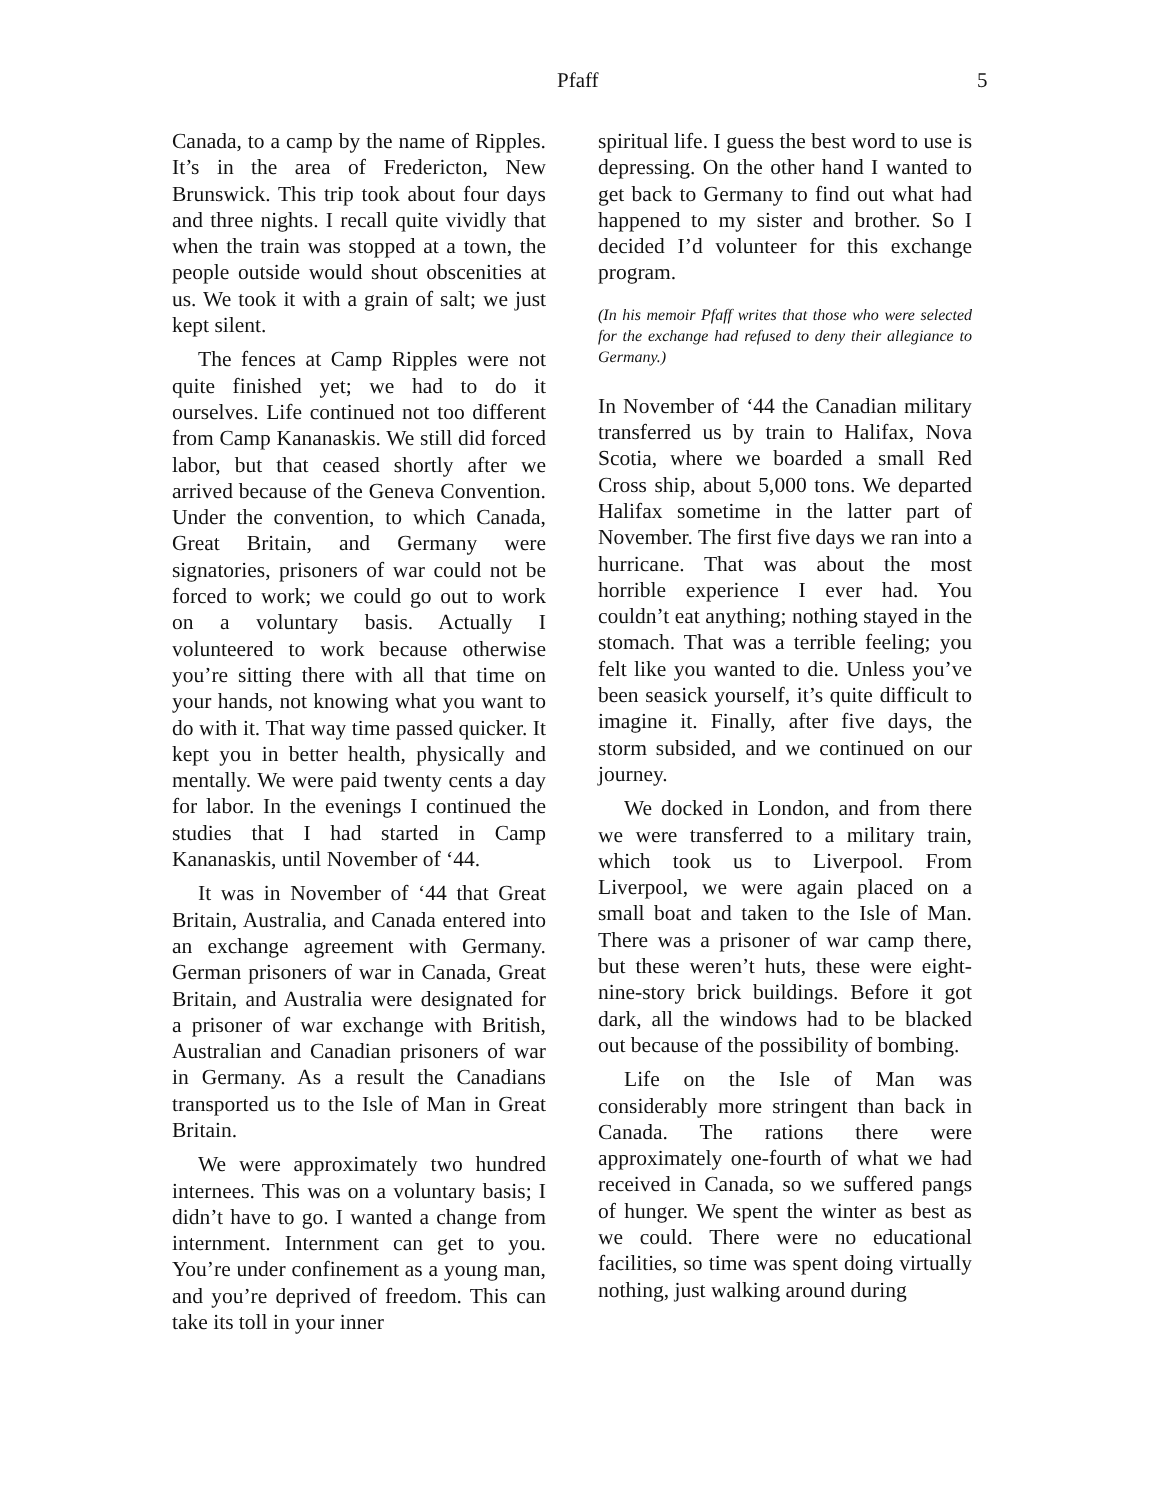Pfaff 5
Canada, to a camp by the name of Ripples. It’s in the area of Fredericton, New Brunswick. This trip took about four days and three nights. I recall quite vividly that when the train was stopped at a town, the people outside would shout obscenities at us. We took it with a grain of salt; we just kept silent.
The fences at Camp Ripples were not quite finished yet; we had to do it ourselves. Life continued not too different from Camp Kananaskis. We still did forced labor, but that ceased shortly after we arrived because of the Geneva Convention. Under the convention, to which Canada, Great Britain, and Germany were signatories, prisoners of war could not be forced to work; we could go out to work on a voluntary basis. Actually I volunteered to work because otherwise you’re sitting there with all that time on your hands, not knowing what you want to do with it. That way time passed quicker. It kept you in better health, physically and mentally. We were paid twenty cents a day for labor. In the evenings I continued the studies that I had started in Camp Kananaskis, until November of ‘44.
It was in November of ‘44 that Great Britain, Australia, and Canada entered into an exchange agreement with Germany. German prisoners of war in Canada, Great Britain, and Australia were designated for a prisoner of war exchange with British, Australian and Canadian prisoners of war in Germany. As a result the Canadians transported us to the Isle of Man in Great Britain.
We were approximately two hundred internees. This was on a voluntary basis; I didn’t have to go. I wanted a change from internment. Internment can get to you. You’re under confinement as a young man, and you’re deprived of freedom. This can take its toll in your inner
spiritual life. I guess the best word to use is depressing. On the other hand I wanted to get back to Germany to find out what had happened to my sister and brother. So I decided I’d volunteer for this exchange program.
(In his memoir Pfaff writes that those who were selected for the exchange had refused to deny their allegiance to Germany.)
In November of ‘44 the Canadian military transferred us by train to Halifax, Nova Scotia, where we boarded a small Red Cross ship, about 5,000 tons. We departed Halifax sometime in the latter part of November. The first five days we ran into a hurricane. That was about the most horrible experience I ever had. You couldn’t eat anything; nothing stayed in the stomach. That was a terrible feeling; you felt like you wanted to die. Unless you’ve been seasick yourself, it’s quite difficult to imagine it. Finally, after five days, the storm subsided, and we continued on our journey.
We docked in London, and from there we were transferred to a military train, which took us to Liverpool. From Liverpool, we were again placed on a small boat and taken to the Isle of Man. There was a prisoner of war camp there, but these weren’t huts, these were eight-nine-story brick buildings. Before it got dark, all the windows had to be blacked out because of the possibility of bombing.
Life on the Isle of Man was considerably more stringent than back in Canada. The rations there were approximately one-fourth of what we had received in Canada, so we suffered pangs of hunger. We spent the winter as best as we could. There were no educational facilities, so time was spent doing virtually nothing, just walking around during